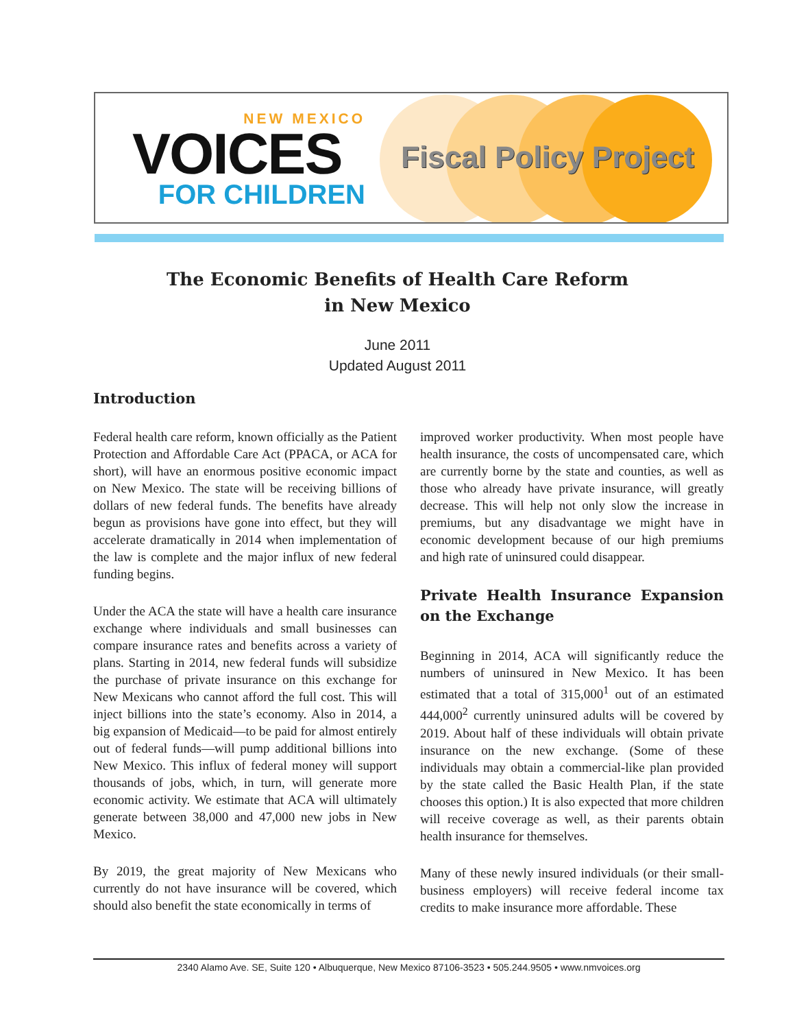NEW MEXICO
VOICES
FOR CHILDREN
Fiscal Policy Project
The Economic Benefits of Health Care Reform
in New Mexico
June 2011
Updated August 2011
Introduction
Federal health care reform, known officially as the Patient Protection and Affordable Care Act (PPACA, or ACA for short), will have an enormous positive economic impact on New Mexico. The state will be receiving billions of dollars of new federal funds. The benefits have already begun as provisions have gone into effect, but they will accelerate dramatically in 2014 when implementation of the law is complete and the major influx of new federal funding begins.
Under the ACA the state will have a health care insurance exchange where individuals and small businesses can compare insurance rates and benefits across a variety of plans. Starting in 2014, new federal funds will subsidize the purchase of private insurance on this exchange for New Mexicans who cannot afford the full cost. This will inject billions into the state’s economy. Also in 2014, a big expansion of Medicaid—to be paid for almost entirely out of federal funds—will pump additional billions into New Mexico. This influx of federal money will support thousands of jobs, which, in turn, will generate more economic activity. We estimate that ACA will ultimately generate between 38,000 and 47,000 new jobs in New Mexico.
By 2019, the great majority of New Mexicans who currently do not have insurance will be covered, which should also benefit the state economically in terms of
improved worker productivity. When most people have health insurance, the costs of uncompensated care, which are currently borne by the state and counties, as well as those who already have private insurance, will greatly decrease. This will help not only slow the increase in premiums, but any disadvantage we might have in economic development because of our high premiums and high rate of uninsured could disappear.
Private Health Insurance Expansion on the Exchange
Beginning in 2014, ACA will significantly reduce the numbers of uninsured in New Mexico. It has been estimated that a total of 315,000<sup>1</sup> out of an estimated 444,000<sup>2</sup> currently uninsured adults will be covered by 2019. About half of these individuals will obtain private insurance on the new exchange. (Some of these individuals may obtain a commercial-like plan provided by the state called the Basic Health Plan, if the state chooses this option.) It is also expected that more children will receive coverage as well, as their parents obtain health insurance for themselves.
Many of these newly insured individuals (or their small-business employers) will receive federal income tax credits to make insurance more affordable. These
2340 Alamo Ave. SE, Suite 120 • Albuquerque, New Mexico 87106-3523 • 505.244.9505 • www.nmvoices.org